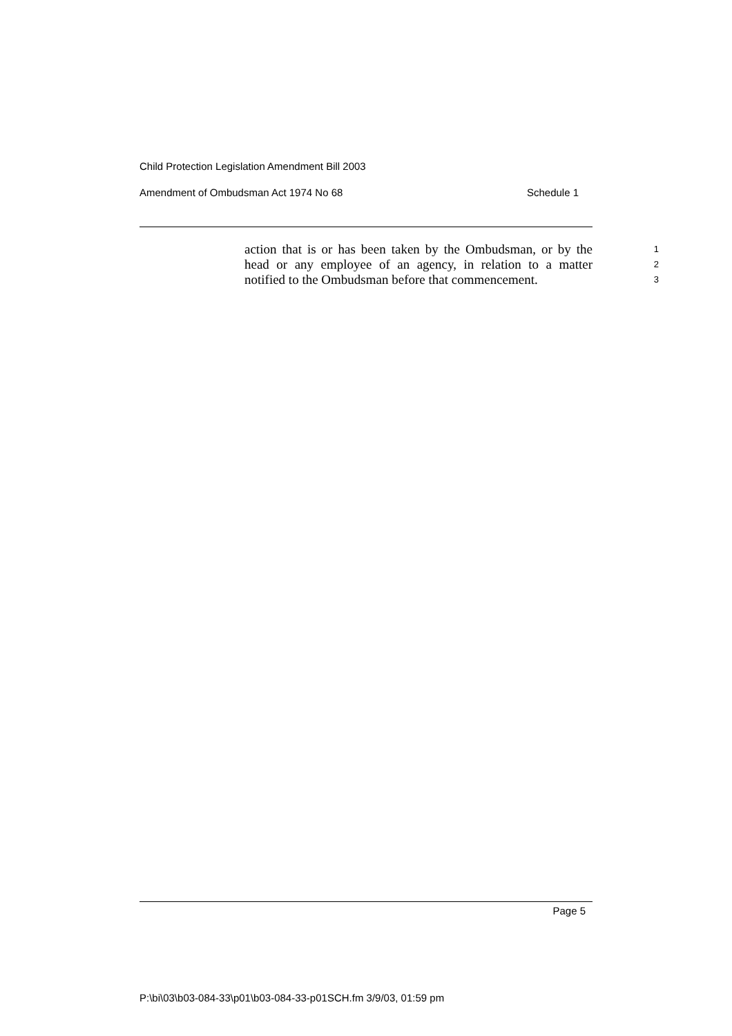Child Protection Legislation Amendment Bill 2003
Amendment of Ombudsman Act 1974 No 68 Schedule 1
action that is or has been taken by the Ombudsman, or by the 1
head or any employee of an agency, in relation to a matter 2
notified to the Ombudsman before that commencement. 3
Page 5
P:\bi\03\b03-084-33\p01\b03-084-33-p01SCH.fm 3/9/03, 01:59 pm